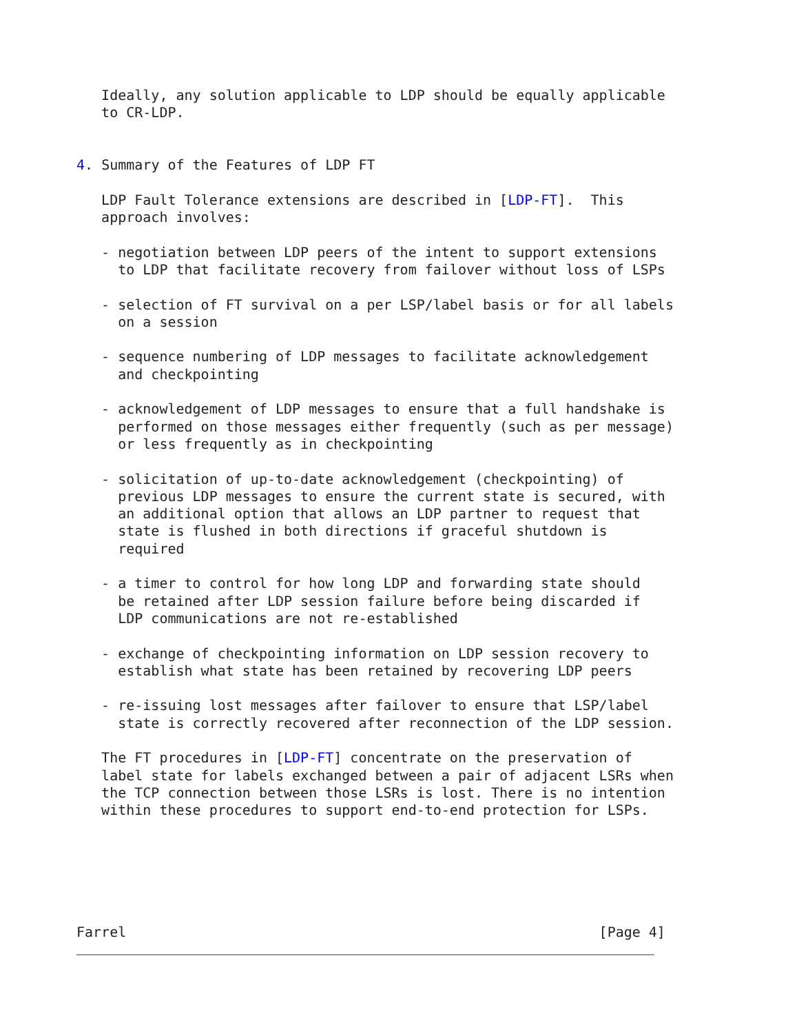Ideally, any solution applicable to LDP should be equally applicable
   to CR-LDP.


4. Summary of the Features of LDP FT

   LDP Fault Tolerance extensions are described in [LDP-FT].  This
   approach involves:

   - negotiation between LDP peers of the intent to support extensions
     to LDP that facilitate recovery from failover without loss of LSPs

   - selection of FT survival on a per LSP/label basis or for all labels
     on a session

   - sequence numbering of LDP messages to facilitate acknowledgement
     and checkpointing

   - acknowledgement of LDP messages to ensure that a full handshake is
     performed on those messages either frequently (such as per message)
     or less frequently as in checkpointing

   - solicitation of up-to-date acknowledgement (checkpointing) of
     previous LDP messages to ensure the current state is secured, with
     an additional option that allows an LDP partner to request that
     state is flushed in both directions if graceful shutdown is
     required

   - a timer to control for how long LDP and forwarding state should
     be retained after LDP session failure before being discarded if
     LDP communications are not re-established

   - exchange of checkpointing information on LDP session recovery to
     establish what state has been retained by recovering LDP peers

   - re-issuing lost messages after failover to ensure that LSP/label
     state is correctly recovered after reconnection of the LDP session.

   The FT procedures in [LDP-FT] concentrate on the preservation of
   label state for labels exchanged between a pair of adjacent LSRs when
   the TCP connection between those LSRs is lost. There is no intention
   within these procedures to support end-to-end protection for LSPs.






Farrel                                                         [Page 4]